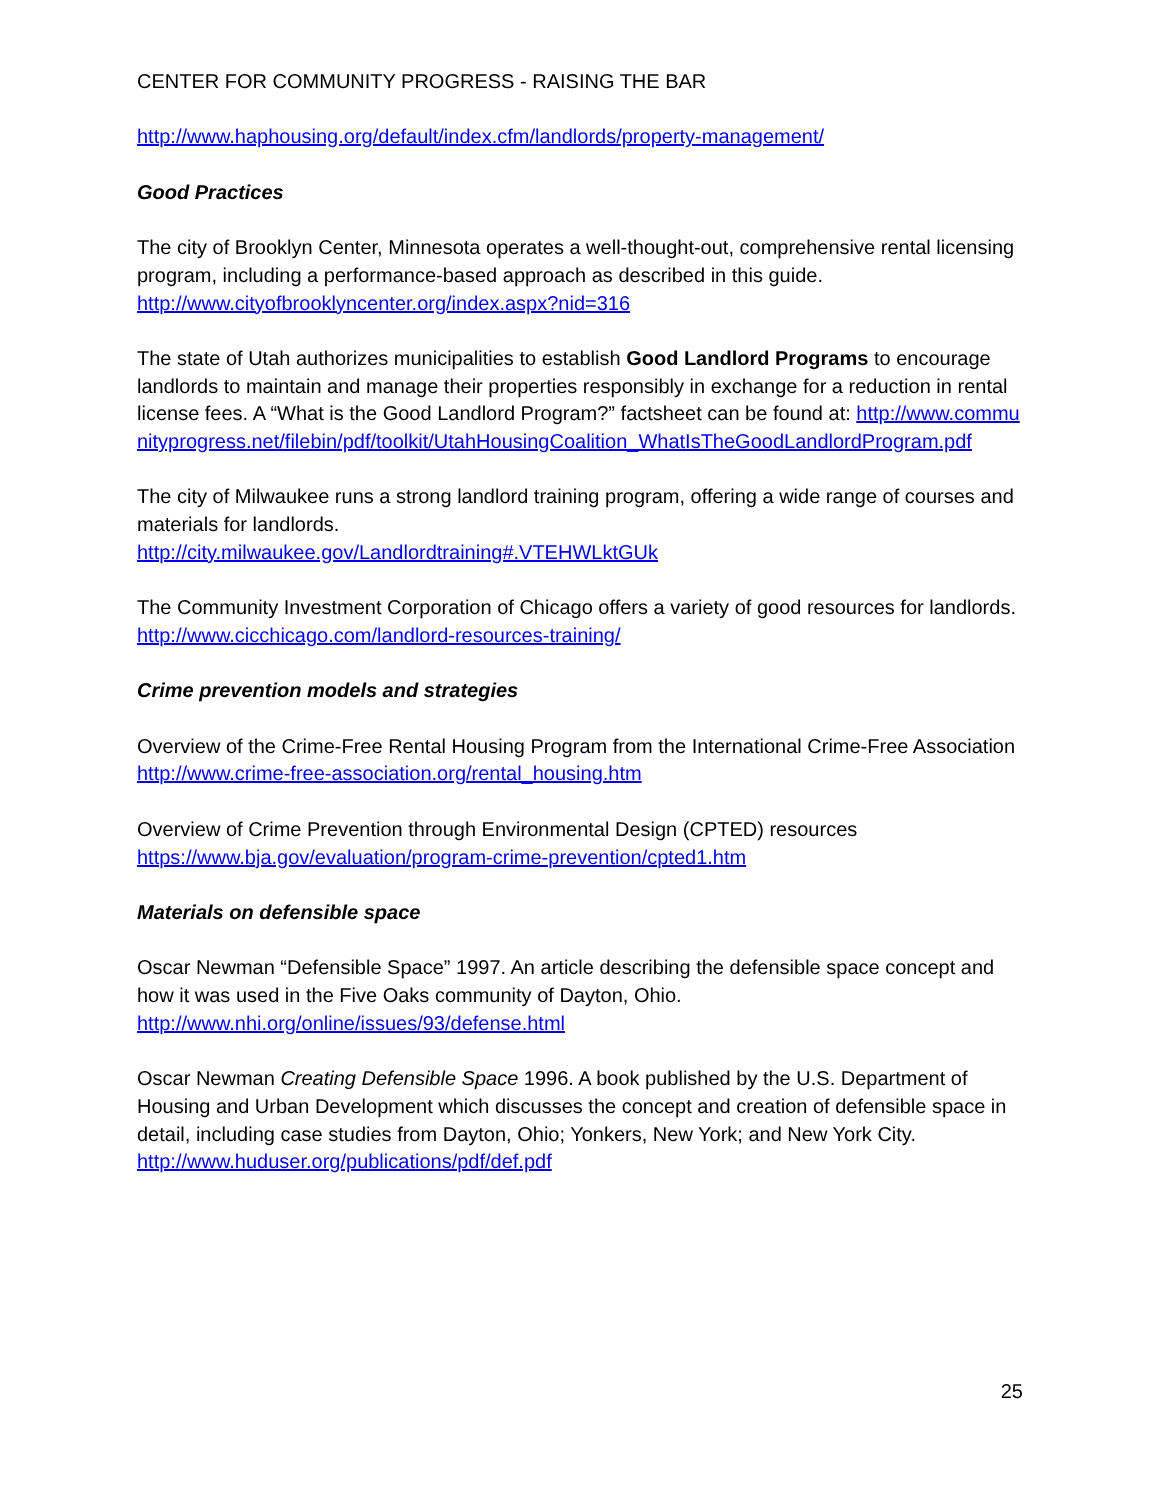CENTER FOR COMMUNITY PROGRESS - RAISING THE BAR
http://www.haphousing.org/default/index.cfm/landlords/property-management/
Good Practices
The city of Brooklyn Center, Minnesota operates a well-thought-out, comprehensive rental licensing program, including a performance-based approach as described in this guide.
http://www.cityofbrooklyncenter.org/index.aspx?nid=316
The state of Utah authorizes municipalities to establish Good Landlord Programs to encourage landlords to maintain and manage their properties responsibly in exchange for a reduction in rental license fees. A “What is the Good Landlord Program?” factsheet can be found at: http://www.communityprogress.net/filebin/pdf/toolkit/UtahHousingCoalition_WhatIsTheGoodLandlordProgram.pdf
The city of Milwaukee runs a strong landlord training program, offering a wide range of courses and materials for landlords.
http://city.milwaukee.gov/Landlordtraining#.VTEHWLktGUk
The Community Investment Corporation of Chicago offers a variety of good resources for landlords.
http://www.cicchicago.com/landlord-resources-training/
Crime prevention models and strategies
Overview of the Crime-Free Rental Housing Program from the International Crime-Free Association
http://www.crime-free-association.org/rental_housing.htm
Overview of Crime Prevention through Environmental Design (CPTED) resources
https://www.bja.gov/evaluation/program-crime-prevention/cpted1.htm
Materials on defensible space
Oscar Newman “Defensible Space” 1997. An article describing the defensible space concept and how it was used in the Five Oaks community of Dayton, Ohio.
http://www.nhi.org/online/issues/93/defense.html
Oscar Newman Creating Defensible Space 1996. A book published by the U.S. Department of Housing and Urban Development which discusses the concept and creation of defensible space in detail, including case studies from Dayton, Ohio; Yonkers, New York; and New York City.
http://www.huduser.org/publications/pdf/def.pdf
25